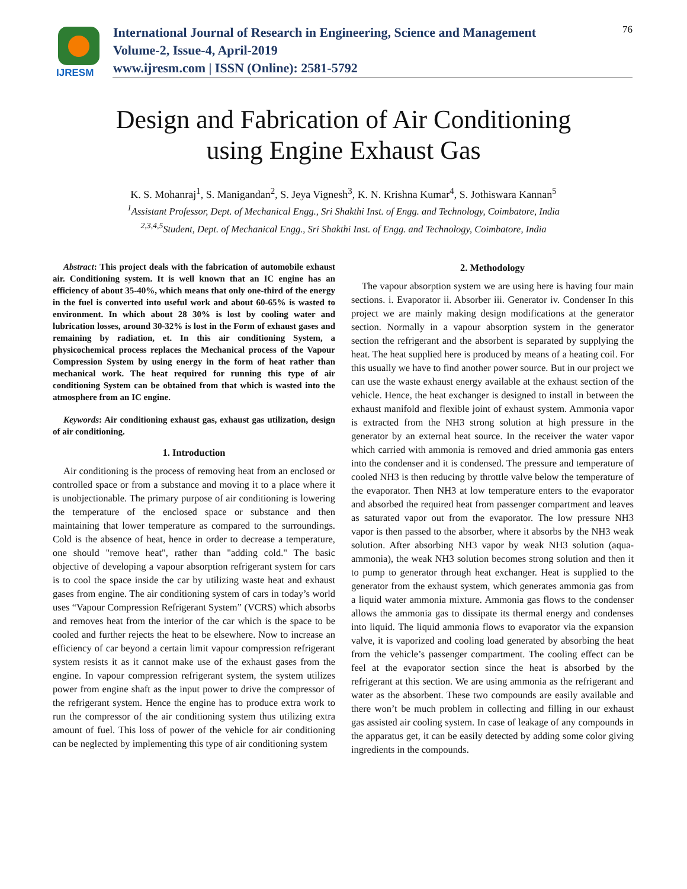IJRESM
International Journal of Research in Engineering, Science and Management
Volume-2, Issue-4, April-2019
www.ijresm.com | ISSN (Online): 2581-5792
76
Design and Fabrication of Air Conditioning
using Engine Exhaust Gas
K. S. Mohanraj<sup>1</sup>, S. Manigandan<sup>2</sup>, S. Jeya Vignesh<sup>3</sup>, K. N. Krishna Kumar<sup>4</sup>, S. Jothiswara Kannan<sup>5</sup>
<sup>1</sup> Assistant Professor, Dept. of Mechanical Engg., Sri Shakthi Inst. of Engg. and Technology, Coimbatore, India
<sup>2,3,4,5</sup>Student, Dept. of Mechanical Engg., Sri Shakthi Inst. of Engg. and Technology, Coimbatore, India
Abstract: This project deals with the fabrication of automobile exhaust air. Conditioning system. It is well known that an IC engine has an efficiency of about 35-40%, which means that only one-third of the energy in the fuel is converted into useful work and about 60-65% is wasted to environment. In which about 28 30% is lost by cooling water and lubrication losses, around 30-32% is lost in the Form of exhaust gases and remaining by radiation, et. In this air conditioning System, a physicochemical process replaces the Mechanical process of the Vapour Compression System by using energy in the form of heat rather than mechanical work. The heat required for running this type of air conditioning System can be obtained from that which is wasted into the atmosphere from an IC engine.
Keywords: Air conditioning exhaust gas, exhaust gas utilization, design of air conditioning.
1. Introduction
Air conditioning is the process of removing heat from an enclosed or controlled space or from a substance and moving it to a place where it is unobjectionable. The primary purpose of air conditioning is lowering the temperature of the enclosed space or substance and then maintaining that lower temperature as compared to the surroundings. Cold is the absence of heat, hence in order to decrease a temperature, one should "remove heat", rather than "adding cold." The basic objective of developing a vapour absorption refrigerant system for cars is to cool the space inside the car by utilizing waste heat and exhaust gases from engine. The air conditioning system of cars in today’s world uses “Vapour Compression Refrigerant System” (VCRS) which absorbs and removes heat from the interior of the car which is the space to be cooled and further rejects the heat to be elsewhere. Now to increase an efficiency of car beyond a certain limit vapour compression refrigerant system resists it as it cannot make use of the exhaust gases from the engine. In vapour compression refrigerant system, the system utilizes power from engine shaft as the input power to drive the compressor of the refrigerant system. Hence the engine has to produce extra work to run the compressor of the air conditioning system thus utilizing extra amount of fuel. This loss of power of the vehicle for air conditioning can be neglected by implementing this type of air conditioning system
2. Methodology
The vapour absorption system we are using here is having four main sections. i. Evaporator ii. Absorber iii. Generator iv. Condenser In this project we are mainly making design modifications at the generator section. Normally in a vapour absorption system in the generator section the refrigerant and the absorbent is separated by supplying the heat. The heat supplied here is produced by means of a heating coil. For this usually we have to find another power source. But in our project we can use the waste exhaust energy available at the exhaust section of the vehicle. Hence, the heat exchanger is designed to install in between the exhaust manifold and flexible joint of exhaust system. Ammonia vapor is extracted from the NH3 strong solution at high pressure in the generator by an external heat source. In the receiver the water vapor which carried with ammonia is removed and dried ammonia gas enters into the condenser and it is condensed. The pressure and temperature of cooled NH3 is then reducing by throttle valve below the temperature of the evaporator. Then NH3 at low temperature enters to the evaporator and absorbed the required heat from passenger compartment and leaves as saturated vapor out from the evaporator. The low pressure NH3 vapor is then passed to the absorber, where it absorbs by the NH3 weak solution. After absorbing NH3 vapor by weak NH3 solution (aqua- ammonia), the weak NH3 solution becomes strong solution and then it to pump to generator through heat exchanger. Heat is supplied to the generator from the exhaust system, which generates ammonia gas from a liquid water ammonia mixture. Ammonia gas flows to the condenser allows the ammonia gas to dissipate its thermal energy and condenses into liquid. The liquid ammonia flows to evaporator via the expansion valve, it is vaporized and cooling load generated by absorbing the heat from the vehicle’s passenger compartment. The cooling effect can be feel at the evaporator section since the heat is absorbed by the refrigerant at this section. We are using ammonia as the refrigerant and water as the absorbent. These two compounds are easily available and there won’t be much problem in collecting and filling in our exhaust gas assisted air cooling system. In case of leakage of any compounds in the apparatus get, it can be easily detected by adding some color giving ingredients in the compounds.